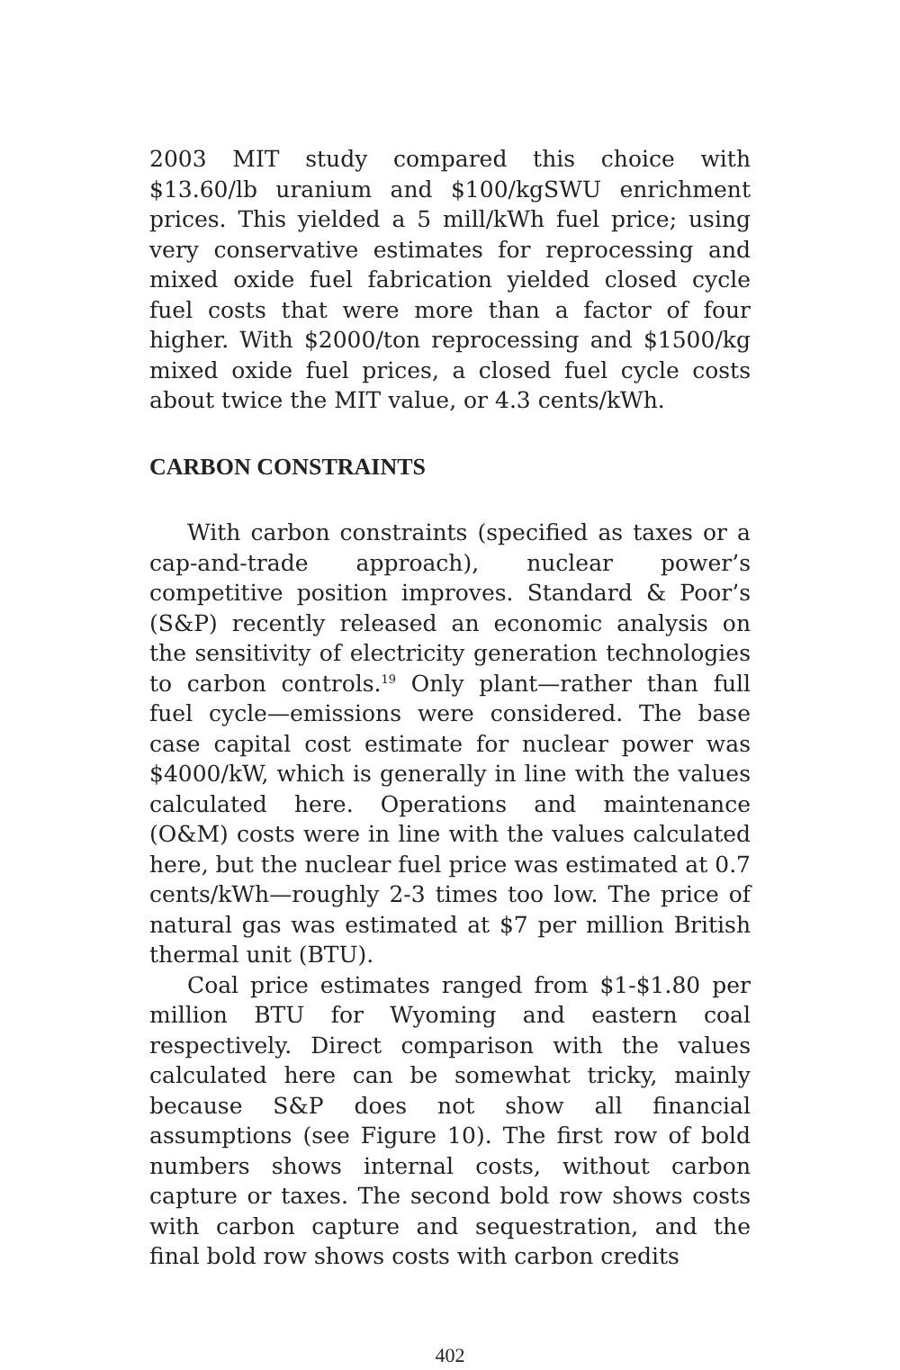2003 MIT study compared this choice with $13.60/lb uranium and $100/kgSWU enrichment prices. This yielded a 5 mill/kWh fuel price; using very conservative estimates for reprocessing and mixed oxide fuel fabrication yielded closed cycle fuel costs that were more than a factor of four higher. With $2000/ton reprocessing and $1500/kg mixed oxide fuel prices, a closed fuel cycle costs about twice the MIT value, or 4.3 cents/kWh.
CARBON CONSTRAINTS
With carbon constraints (specified as taxes or a cap-and-trade approach), nuclear power’s competitive position improves. Standard & Poor’s (S&P) recently released an economic analysis on the sensitivity of electricity generation technologies to carbon controls.<sup>19</sup> Only plant—rather than full fuel cycle—emissions were considered. The base case capital cost estimate for nuclear power was $4000/kW, which is generally in line with the values calculated here. Operations and maintenance (O&M) costs were in line with the values calculated here, but the nuclear fuel price was estimated at 0.7 cents/kWh—roughly 2-3 times too low. The price of natural gas was estimated at $7 per million British thermal unit (BTU).
Coal price estimates ranged from $1-$1.80 per million BTU for Wyoming and eastern coal respectively. Direct comparison with the values calculated here can be somewhat tricky, mainly because S&P does not show all financial assumptions (see Figure 10). The first row of bold numbers shows internal costs, without carbon capture or taxes. The second bold row shows costs with carbon capture and sequestration, and the final bold row shows costs with carbon credits
402